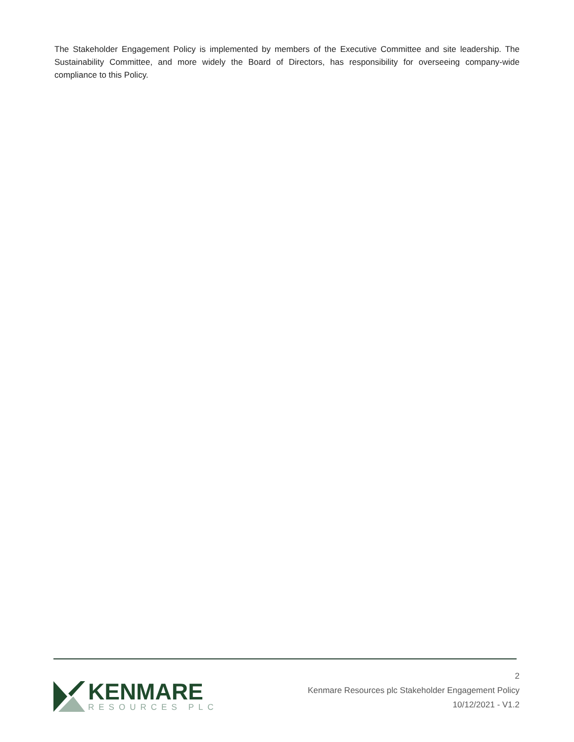The Stakeholder Engagement Policy is implemented by members of the Executive Committee and site leadership. The Sustainability Committee, and more widely the Board of Directors, has responsibility for overseeing company-wide compliance to this Policy.
KENMARE
RESOURCES PLC
2
Kenmare Resources plc Stakeholder Engagement Policy
10/12/2021 - V1.2